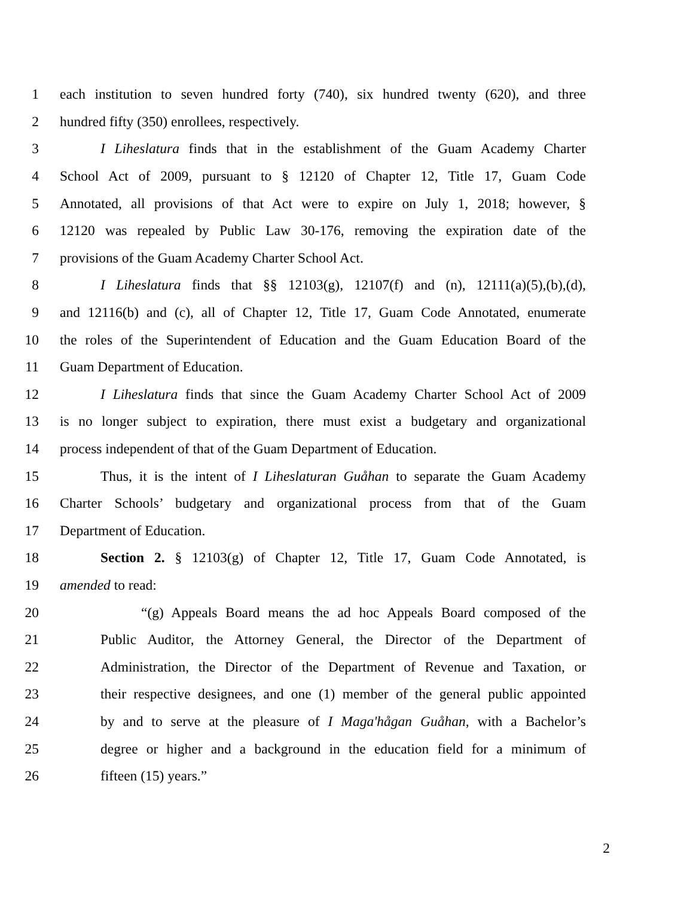1 each institution to seven hundred forty (740), six hundred twenty (620), and three
2 hundred fifty (350) enrollees, respectively.
3 I Liheslatura finds that in the establishment of the Guam Academy Charter
4 School Act of 2009, pursuant to § 12120 of Chapter 12, Title 17, Guam Code
5 Annotated, all provisions of that Act were to expire on July 1, 2018; however, §
6 12120 was repealed by Public Law 30-176, removing the expiration date of the
7 provisions of the Guam Academy Charter School Act.
8 I Liheslatura finds that §§ 12103(g), 12107(f) and (n), 12111(a)(5),(b),(d),
9 and 12116(b) and (c), all of Chapter 12, Title 17, Guam Code Annotated, enumerate
10 the roles of the Superintendent of Education and the Guam Education Board of the
11 Guam Department of Education.
12 I Liheslatura finds that since the Guam Academy Charter School Act of 2009
13 is no longer subject to expiration, there must exist a budgetary and organizational
14 process independent of that of the Guam Department of Education.
15 Thus, it is the intent of I Liheslaturan Guåhan to separate the Guam Academy
16 Charter Schools’ budgetary and organizational process from that of the Guam
17 Department of Education.
18 Section 2. § 12103(g) of Chapter 12, Title 17, Guam Code Annotated, is
19 amended to read:
20 “(g) Appeals Board means the ad hoc Appeals Board composed of the
21 Public Auditor, the Attorney General, the Director of the Department of
22 Administration, the Director of the Department of Revenue and Taxation, or
23 their respective designees, and one (1) member of the general public appointed
24 by and to serve at the pleasure of I Maga'hågan Guåhan, with a Bachelor’s
25 degree or higher and a background in the education field for a minimum of
26 fifteen (15) years.”
2